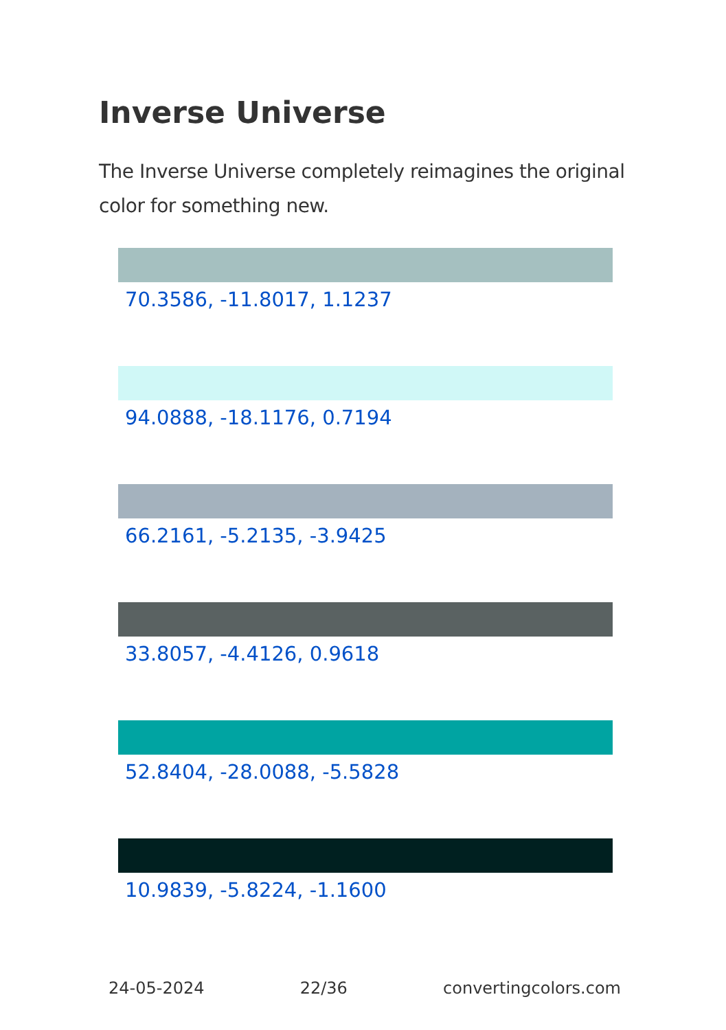Inverse Universe
The Inverse Universe completely reimagines the original color for something new.
70.3586, -11.8017, 1.1237
94.0888, -18.1176, 0.7194
66.2161, -5.2135, -3.9425
33.8057, -4.4126, 0.9618
52.8404, -28.0088, -5.5828
10.9839, -5.8224, -1.1600
24-05-2024 22/36 convertingcolors.com